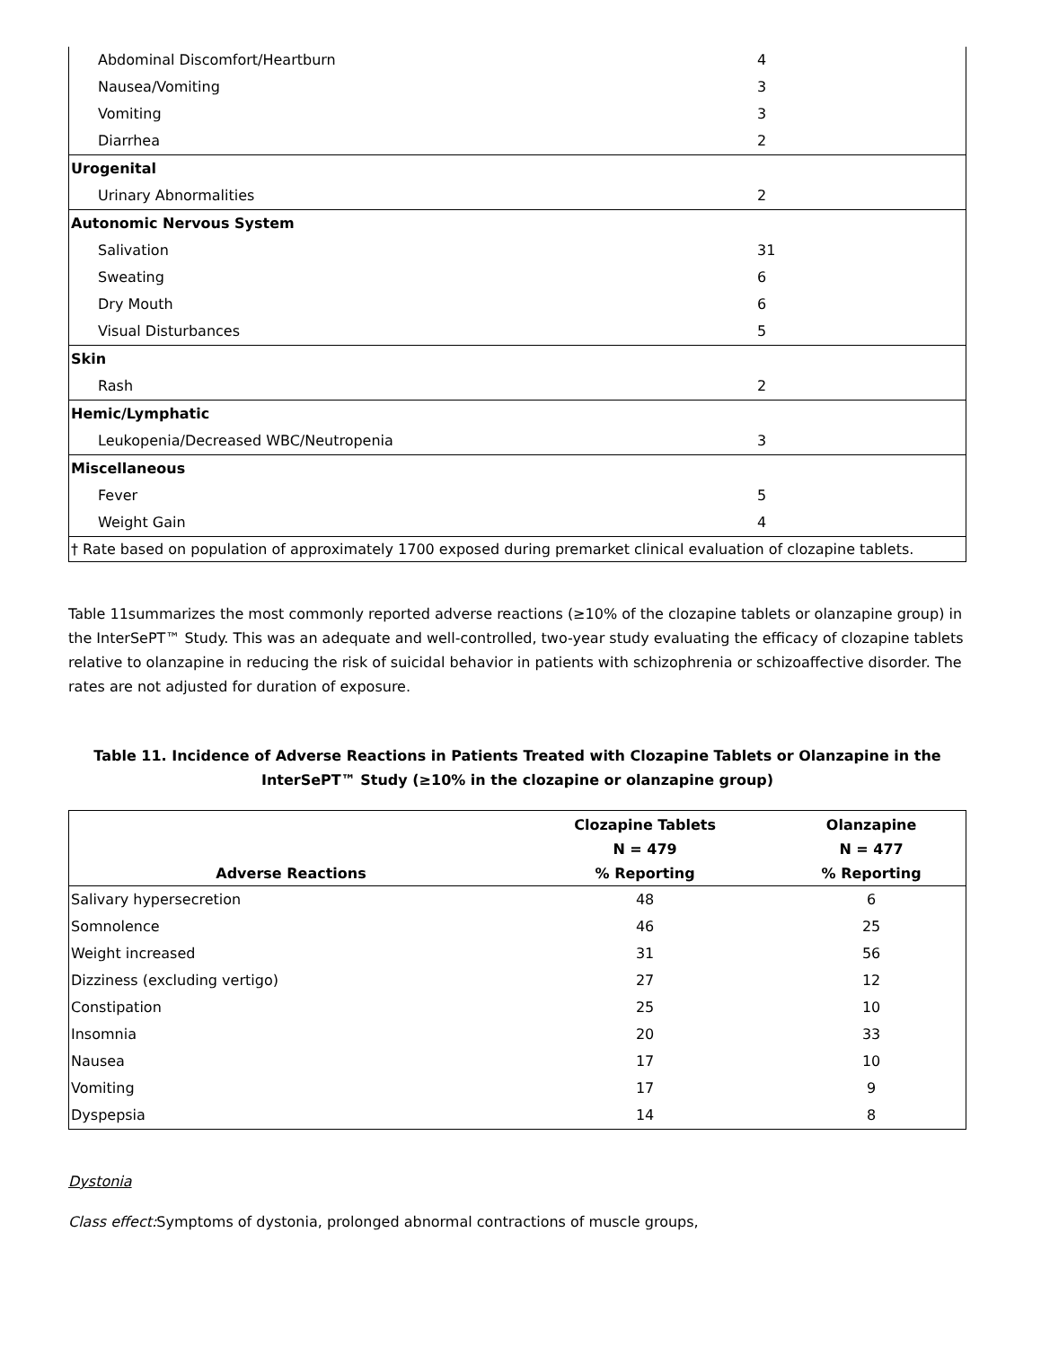| Abdominal Discomfort/Heartburn | 4 |
| Nausea/Vomiting | 3 |
| Vomiting | 3 |
| Diarrhea | 2 |
| Urogenital | |
| Urinary Abnormalities | 2 |
| Autonomic Nervous System | |
| Salivation | 31 |
| Sweating | 6 |
| Dry Mouth | 6 |
| Visual Disturbances | 5 |
| Skin | |
| Rash | 2 |
| Hemic/Lymphatic | |
| Leukopenia/Decreased WBC/Neutropenia | 3 |
| Miscellaneous | |
| Fever | 5 |
| Weight Gain | 4 |
| † Rate based on population of approximately 1700 exposed during premarket clinical evaluation of clozapine tablets. | |
Table 11summarizes the most commonly reported adverse reactions (≥10% of the clozapine tablets or olanzapine group) in the InterSePT™ Study. This was an adequate and well-controlled, two-year study evaluating the efficacy of clozapine tablets relative to olanzapine in reducing the risk of suicidal behavior in patients with schizophrenia or schizoaffective disorder. The rates are not adjusted for duration of exposure.
Table 11. Incidence of Adverse Reactions in Patients Treated with Clozapine Tablets or Olanzapine in the InterSePT™ Study (≥10% in the clozapine or olanzapine group)
| Adverse Reactions | Clozapine Tablets N = 479 % Reporting | Olanzapine N = 477 % Reporting |
| --- | --- | --- |
| Salivary hypersecretion | 48 | 6 |
| Somnolence | 46 | 25 |
| Weight increased | 31 | 56 |
| Dizziness (excluding vertigo) | 27 | 12 |
| Constipation | 25 | 10 |
| Insomnia | 20 | 33 |
| Nausea | 17 | 10 |
| Vomiting | 17 | 9 |
| Dyspepsia | 14 | 8 |
Dystonia
Class effect: Symptoms of dystonia, prolonged abnormal contractions of muscle groups,